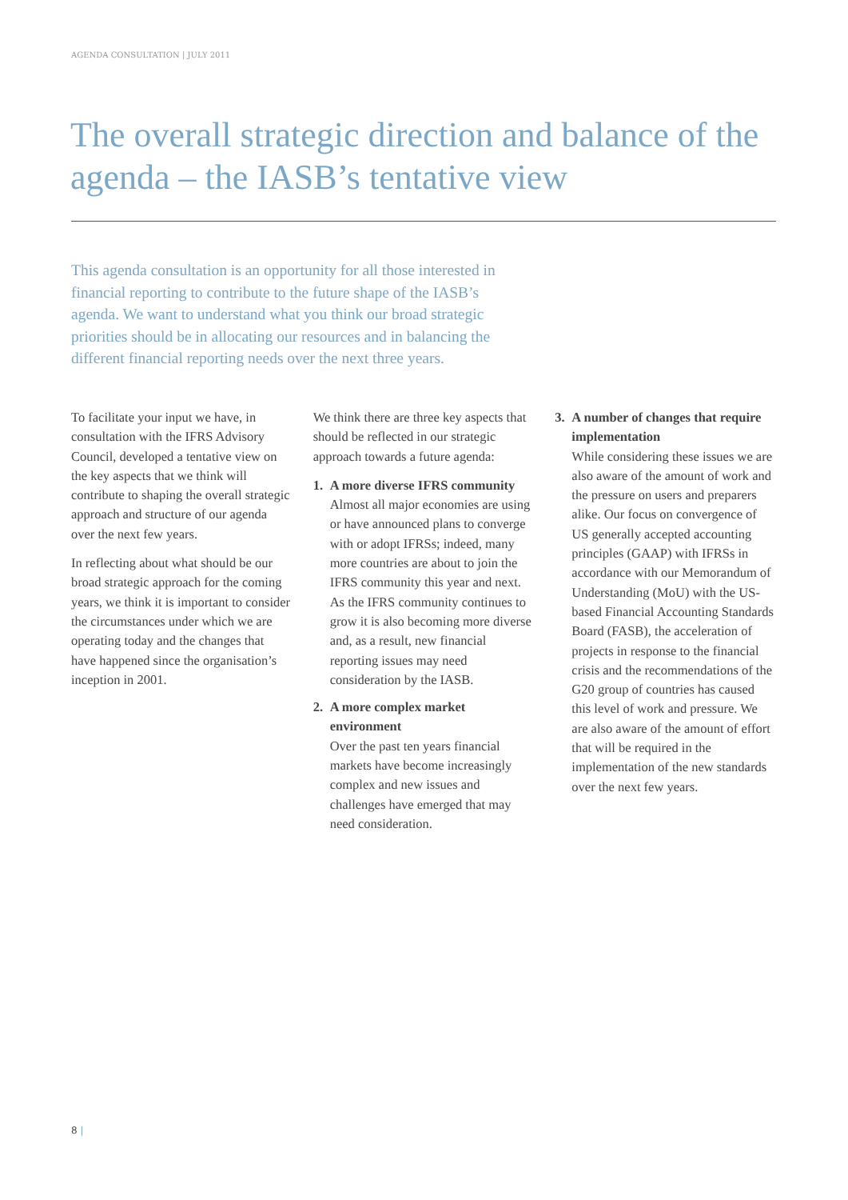AGENDA CONSULTATION | JULY 2011
The overall strategic direction and balance of the agenda – the IASB’s tentative view
This agenda consultation is an opportunity for all those interested in financial reporting to contribute to the future shape of the IASB’s agenda. We want to understand what you think our broad strategic priorities should be in allocating our resources and in balancing the different financial reporting needs over the next three years.
To facilitate your input we have, in consultation with the IFRS Advisory Council, developed a tentative view on the key aspects that we think will contribute to shaping the overall strategic approach and structure of our agenda over the next few years.
In reflecting about what should be our broad strategic approach for the coming years, we think it is important to consider the circumstances under which we are operating today and the changes that have happened since the organisation’s inception in 2001.
We think there are three key aspects that should be reflected in our strategic approach towards a future agenda:
1. A more diverse IFRS community
Almost all major economies are using or have announced plans to converge with or adopt IFRSs; indeed, many more countries are about to join the IFRS community this year and next. As the IFRS community continues to grow it is also becoming more diverse and, as a result, new financial reporting issues may need consideration by the IASB.
2. A more complex market environment
Over the past ten years financial markets have become increasingly complex and new issues and challenges have emerged that may need consideration.
3. A number of changes that require implementation
While considering these issues we are also aware of the amount of work and the pressure on users and preparers alike. Our focus on convergence of US generally accepted accounting principles (GAAP) with IFRSs in accordance with our Memorandum of Understanding (MoU) with the US-based Financial Accounting Standards Board (FASB), the acceleration of projects in response to the financial crisis and the recommendations of the G20 group of countries has caused this level of work and pressure. We are also aware of the amount of effort that will be required in the implementation of the new standards over the next few years.
8 |